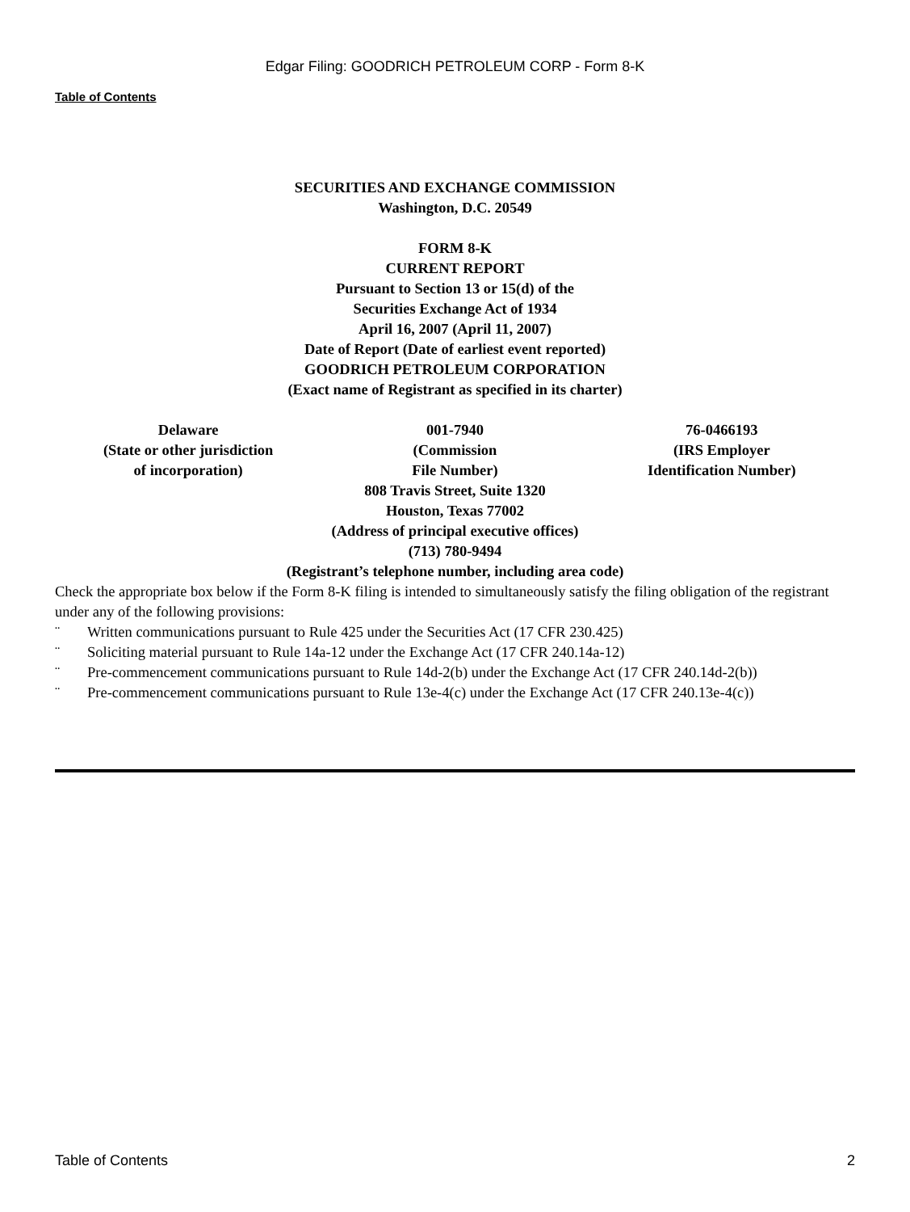Edgar Filing: GOODRICH PETROLEUM CORP - Form 8-K
Table of Contents
SECURITIES AND EXCHANGE COMMISSION
Washington, D.C. 20549
FORM 8-K
CURRENT REPORT
Pursuant to Section 13 or 15(d) of the
Securities Exchange Act of 1934
April 16, 2007 (April 11, 2007)
Date of Report (Date of earliest event reported)
GOODRICH PETROLEUM CORPORATION
(Exact name of Registrant as specified in its charter)
Delaware
(State or other jurisdiction
of incorporation)
001-7940
(Commission
File Number)
76-0466193
(IRS Employer
Identification Number)
808 Travis Street, Suite 1320
Houston, Texas 77002
(Address of principal executive offices)
(713) 780-9494
(Registrant’s telephone number, including area code)
Check the appropriate box below if the Form 8-K filing is intended to simultaneously satisfy the filing obligation of the registrant under any of the following provisions:
¨ Written communications pursuant to Rule 425 under the Securities Act (17 CFR 230.425)
¨ Soliciting material pursuant to Rule 14a-12 under the Exchange Act (17 CFR 240.14a-12)
¨ Pre-commencement communications pursuant to Rule 14d-2(b) under the Exchange Act (17 CFR 240.14d-2(b))
¨ Pre-commencement communications pursuant to Rule 13e-4(c) under the Exchange Act (17 CFR 240.13e-4(c))
Table of Contents 2